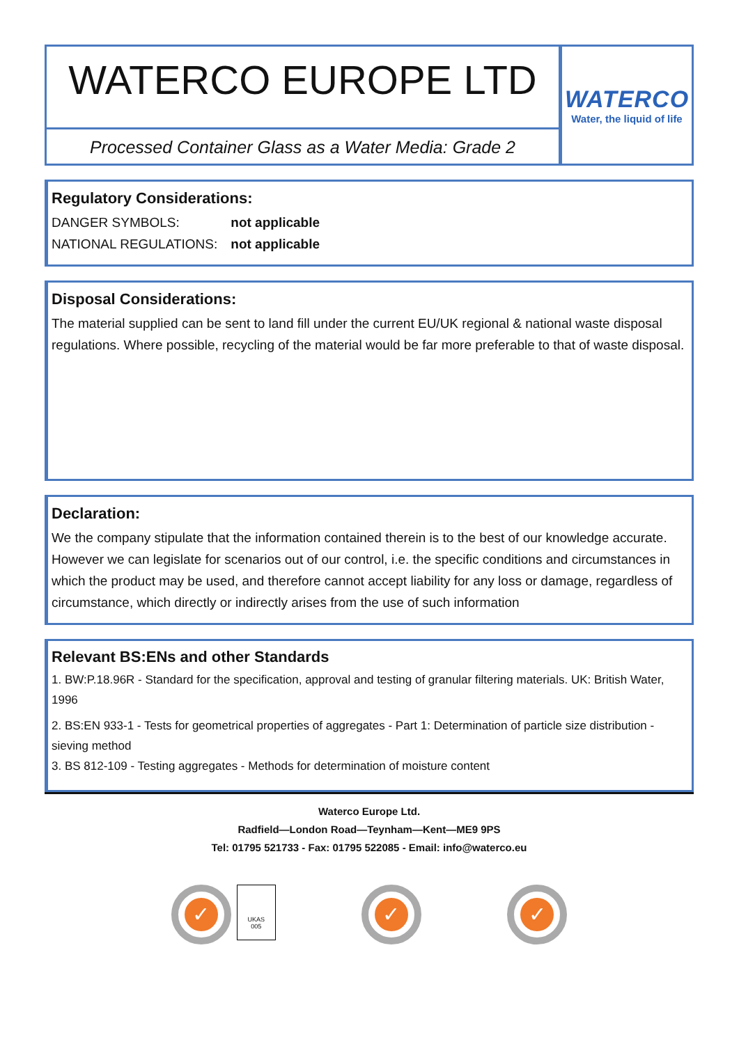WATERCO EUROPE LTD
Processed Container Glass as a Water Media: Grade 2
WATERCO
Water, the liquid of life
Regulatory Considerations:
DANGER SYMBOLS: not applicable
NATIONAL REGULATIONS: not applicable
Disposal Considerations:
The material supplied can be sent to land fill under the current EU/UK regional & national waste disposal regulations. Where possible, recycling of the material would be far more preferable to that of waste disposal.
Declaration:
We the company stipulate that the information contained therein is to the best of our knowledge accurate. However we can legislate for scenarios out of our control, i.e. the specific conditions and circumstances in which the product may be used, and therefore cannot accept liability for any loss or damage, regardless of circumstance, which directly or indirectly arises from the use of such information
Relevant BS:ENs and other Standards
1. BW:P.18.96R - Standard for the specification, approval and testing of granular filtering materials. UK: British Water, 1996
2. BS:EN 933-1 - Tests for geometrical properties of aggregates - Part 1: Determination of particle size distribution - sieving method
3. BS 812-109 - Testing aggregates - Methods for determination of moisture content
Waterco Europe Ltd.
Radfield—London Road—Teynham—Kent—ME9 9PS
Tel: 01795 521733 - Fax: 01795 522085 - Email: info@waterco.eu
✓
UKAS
005
✓ ✓